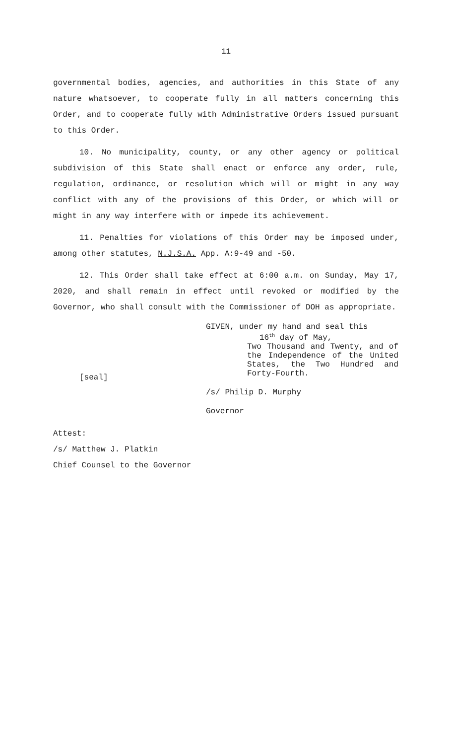11
governmental bodies, agencies, and authorities in this State of any nature whatsoever, to cooperate fully in all matters concerning this Order, and to cooperate fully with Administrative Orders issued pursuant to this Order.
10. No municipality, county, or any other agency or political subdivision of this State shall enact or enforce any order, rule, regulation, ordinance, or resolution which will or might in any way conflict with any of the provisions of this Order, or which will or might in any way interfere with or impede its achievement.
11. Penalties for violations of this Order may be imposed under, among other statutes, N.J.S.A. App. A:9-49 and -50.
12. This Order shall take effect at 6:00 a.m. on Sunday, May 17, 2020, and shall remain in effect until revoked or modified by the Governor, who shall consult with the Commissioner of DOH as appropriate.
[seal]
GIVEN, under my hand and seal this
16<sup>th</sup> day of May,
Two Thousand and Twenty, and of the Independence of the United States, the Two Hundred and Forty-Fourth.
/s/ Philip D. Murphy
Governor
Attest:
/s/ Matthew J. Platkin
Chief Counsel to the Governor